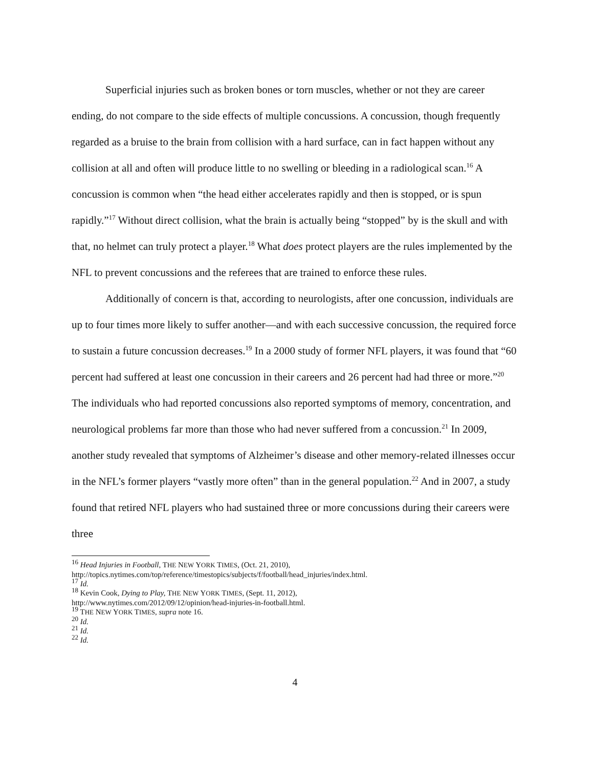Superficial injuries such as broken bones or torn muscles, whether or not they are career ending, do not compare to the side effects of multiple concussions. A concussion, though frequently regarded as a bruise to the brain from collision with a hard surface, can in fact happen without any collision at all and often will produce little to no swelling or bleeding in a radiological scan.<sup>16</sup> A concussion is common when “the head either accelerates rapidly and then is stopped, or is spun rapidly.”<sup>17</sup> Without direct collision, what the brain is actually being “stopped” by is the skull and with that, no helmet can truly protect a player.<sup>18</sup> What does protect players are the rules implemented by the NFL to prevent concussions and the referees that are trained to enforce these rules.
Additionally of concern is that, according to neurologists, after one concussion, individuals are up to four times more likely to suffer another—and with each successive concussion, the required force to sustain a future concussion decreases.<sup>19</sup> In a 2000 study of former NFL players, it was found that “60 percent had suffered at least one concussion in their careers and 26 percent had had three or more.”<sup>20</sup> The individuals who had reported concussions also reported symptoms of memory, concentration, and neurological problems far more than those who had never suffered from a concussion.<sup>21</sup> In 2009, another study revealed that symptoms of Alzheimer’s disease and other memory-related illnesses occur in the NFL’s former players “vastly more often” than in the general population.<sup>22</sup> And in 2007, a study found that retired NFL players who had sustained three or more concussions during their careers were three
<sup>16</sup> Head Injuries in Football, THE NEW YORK TIMES, (Oct. 21, 2010),
http://topics.nytimes.com/top/reference/timestopics/subjects/f/football/head_injuries/index.html.
<sup>17</sup> Id.
<sup>18</sup> Kevin Cook, Dying to Play, THE NEW YORK TIMES, (Sept. 11, 2012),
http://www.nytimes.com/2012/09/12/opinion/head-injuries-in-football.html.
<sup>19</sup> THE NEW YORK TIMES, supra note 16.
<sup>20</sup> Id.
<sup>21</sup> Id.
<sup>22</sup> Id.
4